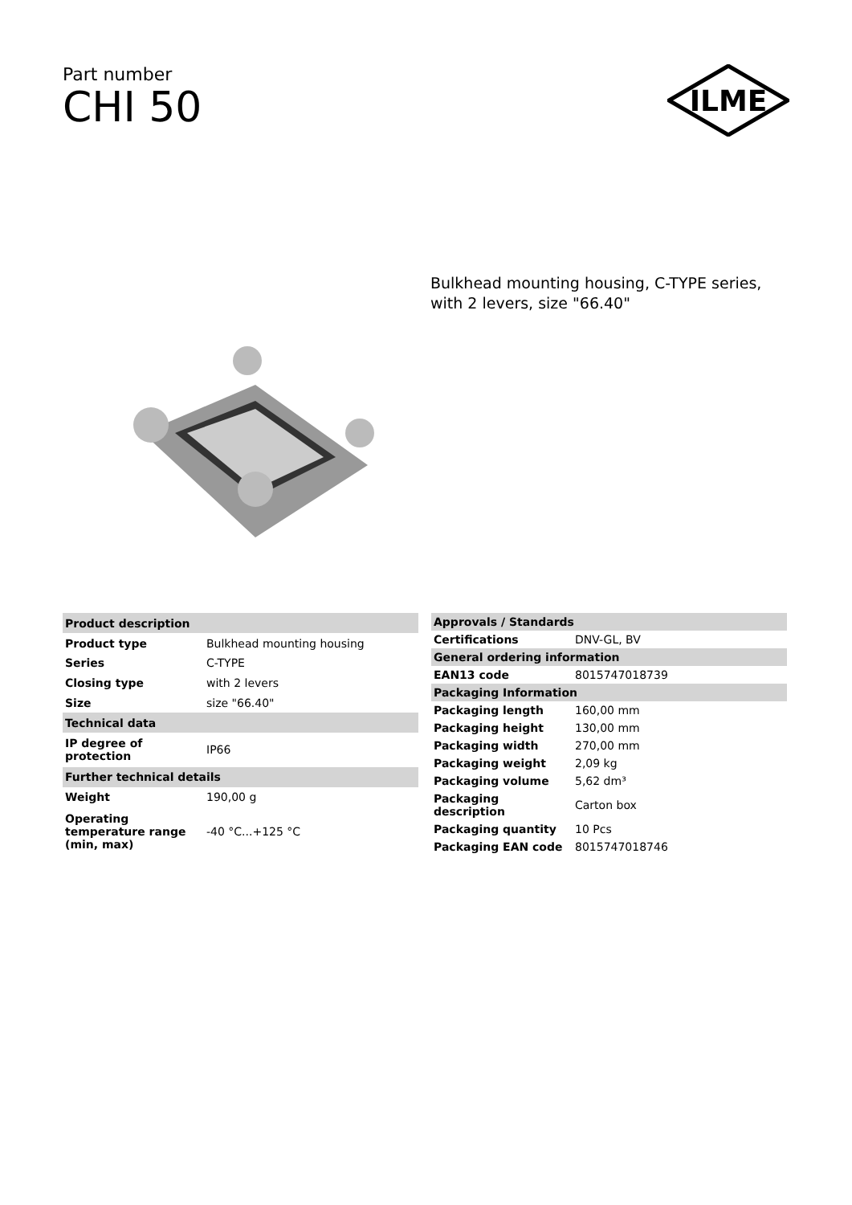Part number
CHI 50
ILME
Bulkhead mounting housing, C-TYPE series,
with 2 levers, size "66.40"
| Product description | |
| --- | --- |
| Product type | Bulkhead mounting housing |
| Series | C-TYPE |
| Closing type | with 2 levers |
| Size | size "66.40" |
| Technical data | |
| IP degree of protection | IP66 |
| Further technical details | |
| Weight | 190,00 g |
| Operating temperature range (min, max) | -40 °C...+125 °C |
| Approvals / Standards | |
| --- | --- |
| Certifications | DNV-GL, BV |
| General ordering information | |
| EAN13 code | 8015747018739 |
| Packaging Information | |
| Packaging length | 160,00 mm |
| Packaging height | 130,00 mm |
| Packaging width | 270,00 mm |
| Packaging weight | 2,09 kg |
| Packaging volume | 5,62 dm³ |
| Packaging description | Carton box |
| Packaging quantity | 10 Pcs |
| Packaging EAN code | 8015747018746 |